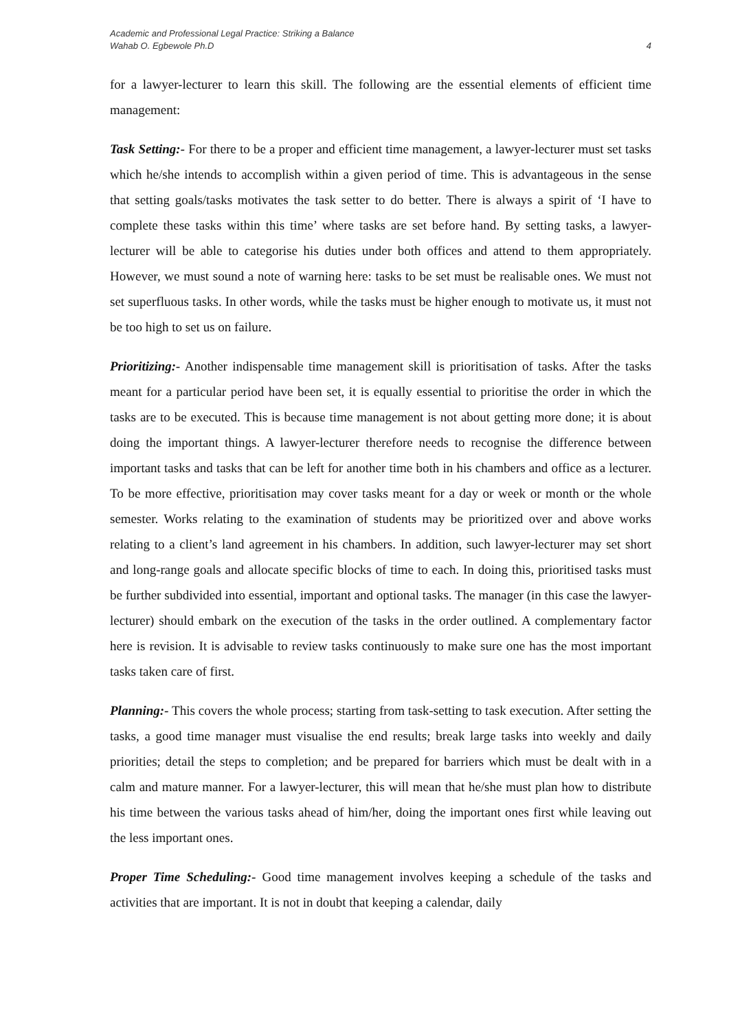Academic and Professional Legal Practice: Striking a Balance
Wahab O. Egbewole Ph.D 4
for a lawyer-lecturer to learn this skill. The following are the essential elements of efficient time management:
Task Setting:- For there to be a proper and efficient time management, a lawyer-lecturer must set tasks which he/she intends to accomplish within a given period of time. This is advantageous in the sense that setting goals/tasks motivates the task setter to do better. There is always a spirit of ‘I have to complete these tasks within this time’ where tasks are set before hand. By setting tasks, a lawyer-lecturer will be able to categorise his duties under both offices and attend to them appropriately. However, we must sound a note of warning here: tasks to be set must be realisable ones. We must not set superfluous tasks. In other words, while the tasks must be higher enough to motivate us, it must not be too high to set us on failure.
Prioritizing:- Another indispensable time management skill is prioritisation of tasks. After the tasks meant for a particular period have been set, it is equally essential to prioritise the order in which the tasks are to be executed. This is because time management is not about getting more done; it is about doing the important things. A lawyer-lecturer therefore needs to recognise the difference between important tasks and tasks that can be left for another time both in his chambers and office as a lecturer. To be more effective, prioritisation may cover tasks meant for a day or week or month or the whole semester. Works relating to the examination of students may be prioritized over and above works relating to a client’s land agreement in his chambers. In addition, such lawyer-lecturer may set short and long-range goals and allocate specific blocks of time to each. In doing this, prioritised tasks must be further subdivided into essential, important and optional tasks. The manager (in this case the lawyer-lecturer) should embark on the execution of the tasks in the order outlined. A complementary factor here is revision. It is advisable to review tasks continuously to make sure one has the most important tasks taken care of first.
Planning:- This covers the whole process; starting from task-setting to task execution. After setting the tasks, a good time manager must visualise the end results; break large tasks into weekly and daily priorities; detail the steps to completion; and be prepared for barriers which must be dealt with in a calm and mature manner. For a lawyer-lecturer, this will mean that he/she must plan how to distribute his time between the various tasks ahead of him/her, doing the important ones first while leaving out the less important ones.
Proper Time Scheduling:- Good time management involves keeping a schedule of the tasks and activities that are important. It is not in doubt that keeping a calendar, daily